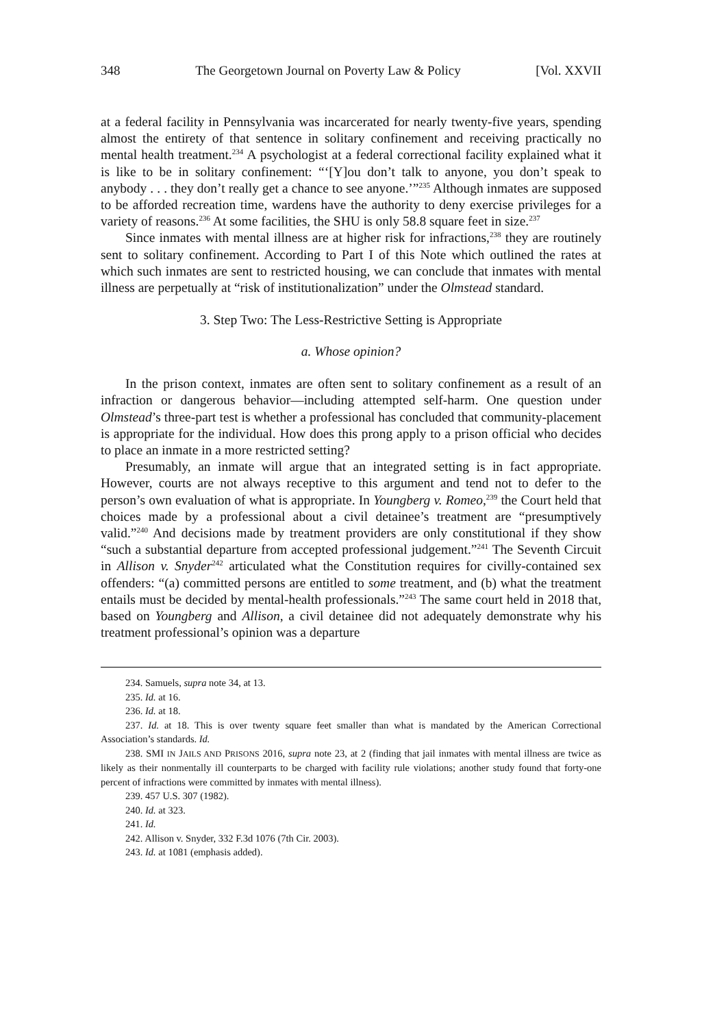348 The Georgetown Journal on Poverty Law & Policy [Vol. XXVII
at a federal facility in Pennsylvania was incarcerated for nearly twenty-five years, spending almost the entirety of that sentence in solitary confinement and receiving practically no mental health treatment.<sup>234</sup> A psychologist at a federal correctional facility explained what it is like to be in solitary confinement: “‘[Y]ou don’t talk to anyone, you don’t speak to anybody . . . they don’t really get a chance to see anyone.’”<sup>235</sup> Although inmates are supposed to be afforded recreation time, wardens have the authority to deny exercise privileges for a variety of reasons.<sup>236</sup> At some facilities, the SHU is only 58.8 square feet in size.<sup>237</sup>
Since inmates with mental illness are at higher risk for infractions,<sup>238</sup> they are routinely sent to solitary confinement. According to Part I of this Note which outlined the rates at which such inmates are sent to restricted housing, we can conclude that inmates with mental illness are perpetually at “risk of institutionalization” under the Olmstead standard.
3. Step Two: The Less-Restrictive Setting is Appropriate
a. Whose opinion?
In the prison context, inmates are often sent to solitary confinement as a result of an infraction or dangerous behavior—including attempted self-harm. One question under Olmstead’s three-part test is whether a professional has concluded that community-placement is appropriate for the individual. How does this prong apply to a prison official who decides to place an inmate in a more restricted setting?
Presumably, an inmate will argue that an integrated setting is in fact appropriate. However, courts are not always receptive to this argument and tend not to defer to the person’s own evaluation of what is appropriate. In Youngberg v. Romeo,<sup>239</sup> the Court held that choices made by a professional about a civil detainee’s treatment are “presumptively valid.”<sup>240</sup> And decisions made by treatment providers are only constitutional if they show “such a substantial departure from accepted professional judgement.”<sup>241</sup> The Seventh Circuit in Allison v. Snyder<sup>242</sup> articulated what the Constitution requires for civilly-contained sex offenders: “(a) committed persons are entitled to some treatment, and (b) what the treatment entails must be decided by mental-health professionals.”<sup>243</sup> The same court held in 2018 that, based on Youngberg and Allison, a civil detainee did not adequately demonstrate why his treatment professional’s opinion was a departure
234. Samuels, supra note 34, at 13.
235. Id. at 16.
236. Id. at 18.
237. Id. at 18. This is over twenty square feet smaller than what is mandated by the American Correctional Association’s standards. Id.
238. SMI IN JAILS AND PRISONS 2016, supra note 23, at 2 (finding that jail inmates with mental illness are twice as likely as their nonmentally ill counterparts to be charged with facility rule violations; another study found that forty-one percent of infractions were committed by inmates with mental illness).
239. 457 U.S. 307 (1982).
240. Id. at 323.
241. Id.
242. Allison v. Snyder, 332 F.3d 1076 (7th Cir. 2003).
243. Id. at 1081 (emphasis added).